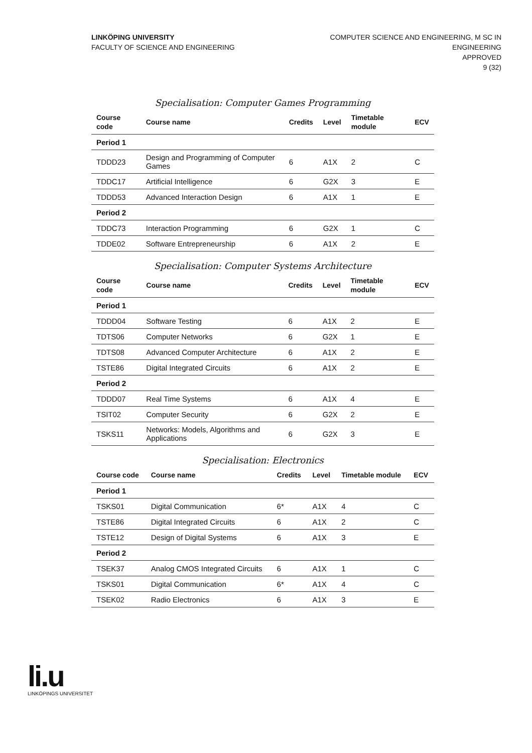LINKÖPING UNIVERSITY
FACULTY OF SCIENCE AND ENGINEERING
COMPUTER SCIENCE AND ENGINEERING, M SC IN
ENGINEERING
APPROVED
9 (32)
Specialisation: Computer Games Programming
| Course code | Course name | Credits | Level | Timetable module | ECV |
| --- | --- | --- | --- | --- | --- |
| Period 1 | | | | | |
| TDDD23 | Design and Programming of Computer Games | 6 | A1X | 2 | C |
| TDDC17 | Artificial Intelligence | 6 | G2X | 3 | E |
| TDDD53 | Advanced Interaction Design | 6 | A1X | 1 | E |
| Period 2 | | | | | |
| TDDC73 | Interaction Programming | 6 | G2X | 1 | C |
| TDDE02 | Software Entrepreneurship | 6 | A1X | 2 | E |
Specialisation: Computer Systems Architecture
| Course code | Course name | Credits | Level | Timetable module | ECV |
| --- | --- | --- | --- | --- | --- |
| Period 1 | | | | | |
| TDDD04 | Software Testing | 6 | A1X | 2 | E |
| TDTS06 | Computer Networks | 6 | G2X | 1 | E |
| TDTS08 | Advanced Computer Architecture | 6 | A1X | 2 | E |
| TSTE86 | Digital Integrated Circuits | 6 | A1X | 2 | E |
| Period 2 | | | | | |
| TDDD07 | Real Time Systems | 6 | A1X | 4 | E |
| TSIT02 | Computer Security | 6 | G2X | 2 | E |
| TSKS11 | Networks: Models, Algorithms and Applications | 6 | G2X | 3 | E |
Specialisation: Electronics
| Course code | Course name | Credits | Level | Timetable module | ECV |
| --- | --- | --- | --- | --- | --- |
| Period 1 | | | | | |
| TSKS01 | Digital Communication | 6* | A1X | 4 | C |
| TSTE86 | Digital Integrated Circuits | 6 | A1X | 2 | C |
| TSTE12 | Design of Digital Systems | 6 | A1X | 3 | E |
| Period 2 | | | | | |
| TSEK37 | Analog CMOS Integrated Circuits | 6 | A1X | 1 | C |
| TSKS01 | Digital Communication | 6* | A1X | 4 | C |
| TSEK02 | Radio Electronics | 6 | A1X | 3 | E |
li.u
LINKÖPINGS UNIVERSITET